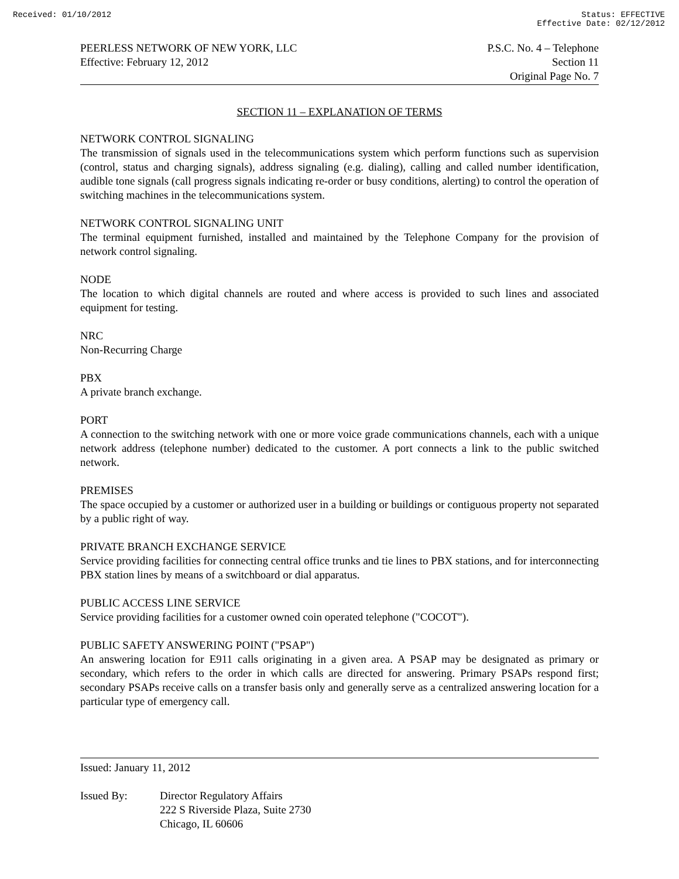Received: 01/10/2012 Status: EFFECTIVE
Effective Date: 02/12/2012
PEERLESS NETWORK OF NEW YORK, LLC
Effective: February 12, 2012
P.S.C. No. 4 – Telephone
Section 11
Original Page No. 7
SECTION 11 – EXPLANATION OF TERMS
NETWORK CONTROL SIGNALING
The transmission of signals used in the telecommunications system which perform functions such as supervision (control, status and charging signals), address signaling (e.g. dialing), calling and called number identification, audible tone signals (call progress signals indicating re-order or busy conditions, alerting) to control the operation of switching machines in the telecommunications system.
NETWORK CONTROL SIGNALING UNIT
The terminal equipment furnished, installed and maintained by the Telephone Company for the provision of network control signaling.
NODE
The location to which digital channels are routed and where access is provided to such lines and associated equipment for testing.
NRC
Non-Recurring Charge
PBX
A private branch exchange.
PORT
A connection to the switching network with one or more voice grade communications channels, each with a unique network address (telephone number) dedicated to the customer. A port connects a link to the public switched network.
PREMISES
The space occupied by a customer or authorized user in a building or buildings or contiguous property not separated by a public right of way.
PRIVATE BRANCH EXCHANGE SERVICE
Service providing facilities for connecting central office trunks and tie lines to PBX stations, and for interconnecting PBX station lines by means of a switchboard or dial apparatus.
PUBLIC ACCESS LINE SERVICE
Service providing facilities for a customer owned coin operated telephone ("COCOT").
PUBLIC SAFETY ANSWERING POINT ("PSAP")
An answering location for E911 calls originating in a given area. A PSAP may be designated as primary or secondary, which refers to the order in which calls are directed for answering. Primary PSAPs respond first; secondary PSAPs receive calls on a transfer basis only and generally serve as a centralized answering location for a particular type of emergency call.
Issued: January 11, 2012
Issued By: Director Regulatory Affairs
222 S Riverside Plaza, Suite 2730
Chicago, IL 60606